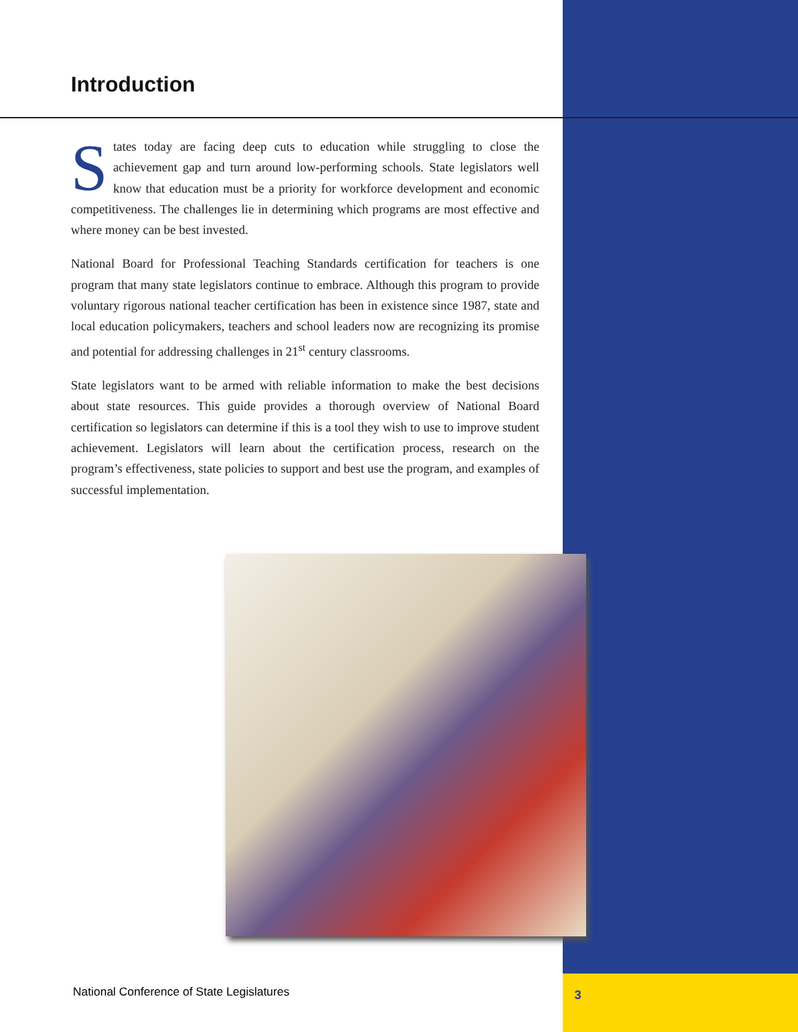Introduction
States today are facing deep cuts to education while struggling to close the achievement gap and turn around low-performing schools. State legislators well know that education must be a priority for workforce development and economic competitiveness. The challenges lie in determining which programs are most effective and where money can be best invested.
National Board for Professional Teaching Standards certification for teachers is one program that many state legislators continue to embrace. Although this program to provide voluntary rigorous national teacher certification has been in existence since 1987, state and local education policymakers, teachers and school leaders now are recognizing its promise and potential for addressing challenges in 21<sup>st</sup> century classrooms.
State legislators want to be armed with reliable information to make the best decisions about state resources. This guide provides a thorough overview of National Board certification so legislators can determine if this is a tool they wish to use to improve student achievement. Legislators will learn about the certification process, research on the program’s effectiveness, state policies to support and best use the program, and examples of successful implementation.
National Conference of State Legislatures
3